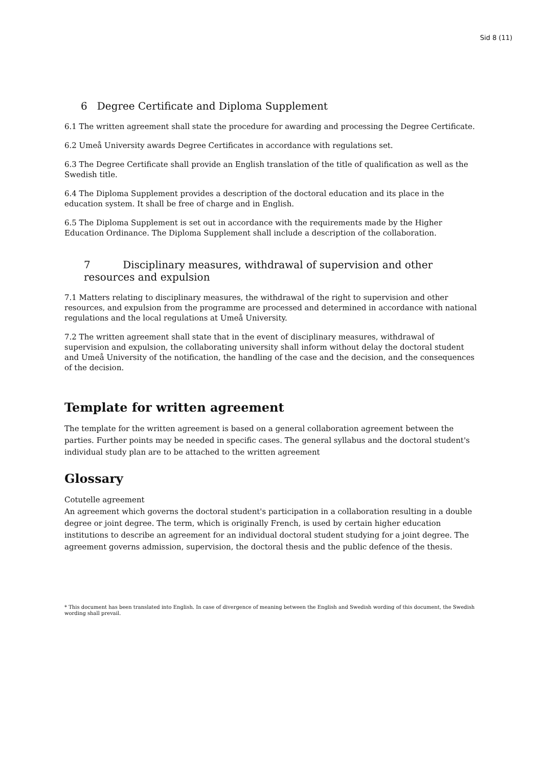Sid 8 (11)
6 Degree Certificate and Diploma Supplement
6.1 The written agreement shall state the procedure for awarding and processing the Degree Certificate.
6.2 Umeå University awards Degree Certificates in accordance with regulations set.
6.3 The Degree Certificate shall provide an English translation of the title of qualification as well as the Swedish title.
6.4 The Diploma Supplement provides a description of the doctoral education and its place in the education system. It shall be free of charge and in English.
6.5 The Diploma Supplement is set out in accordance with the requirements made by the Higher Education Ordinance. The Diploma Supplement shall include a description of the collaboration.
7 Disciplinary measures, withdrawal of supervision and other resources and expulsion
7.1 Matters relating to disciplinary measures, the withdrawal of the right to supervision and other resources, and expulsion from the programme are processed and determined in accordance with national regulations and the local regulations at Umeå University.
7.2 The written agreement shall state that in the event of disciplinary measures, withdrawal of supervision and expulsion, the collaborating university shall inform without delay the doctoral student and Umeå University of the notification, the handling of the case and the decision, and the consequences of the decision.
Template for written agreement
The template for the written agreement is based on a general collaboration agreement between the parties. Further points may be needed in specific cases. The general syllabus and the doctoral student's individual study plan are to be attached to the written agreement
Glossary
Cotutelle agreement
An agreement which governs the doctoral student's participation in a collaboration resulting in a double degree or joint degree. The term, which is originally French, is used by certain higher education institutions to describe an agreement for an individual doctoral student studying for a joint degree. The agreement governs admission, supervision, the doctoral thesis and the public defence of the thesis.
* This document has been translated into English. In case of divergence of meaning between the English and Swedish wording of this document, the Swedish wording shall prevail.